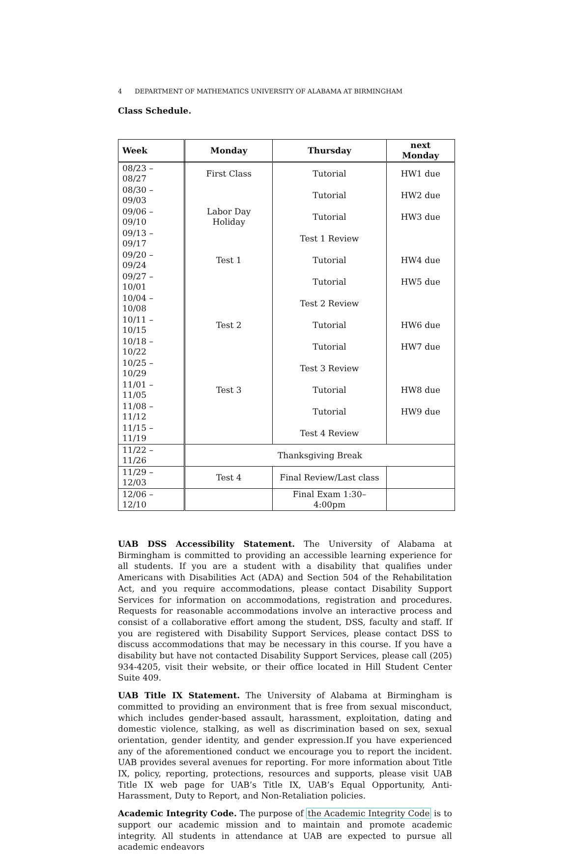4 DEPARTMENT OF MATHEMATICS UNIVERSITY OF ALABAMA AT BIRMINGHAM
Class Schedule.
| Week | Monday | Thursday | next Monday |
| --- | --- | --- | --- |
| 08/23 – 08/27 | First Class | Tutorial | HW1 due |
| 08/30 – 09/03 | | Tutorial | HW2 due |
| 09/06 – 09/10 | Labor Day Holiday | Tutorial | HW3 due |
| 09/13 – 09/17 | | Test 1 Review | |
| 09/20 – 09/24 | Test 1 | Tutorial | HW4 due |
| 09/27 – 10/01 | | Tutorial | HW5 due |
| 10/04 – 10/08 | | Test 2 Review | |
| 10/11 – 10/15 | Test 2 | Tutorial | HW6 due |
| 10/18 – 10/22 | | Tutorial | HW7 due |
| 10/25 – 10/29 | | Test 3 Review | |
| 11/01 – 11/05 | Test 3 | Tutorial | HW8 due |
| 11/08 – 11/12 | | Tutorial | HW9 due |
| 11/15 – 11/19 | | Test 4 Review | |
| 11/22 – 11/26 | Thanksgiving Break | | |
| 11/29 – 12/03 | Test 4 | Final Review/Last class | |
| 12/06 – 12/10 | | Final Exam 1:30–4:00pm | |
UAB DSS Accessibility Statement. The University of Alabama at Birmingham is committed to providing an accessible learning experience for all students. If you are a student with a disability that qualifies under Americans with Disabilities Act (ADA) and Section 504 of the Rehabilitation Act, and you require accommodations, please contact Disability Support Services for information on accommodations, registration and procedures. Requests for reasonable accommodations involve an interactive process and consist of a collaborative effort among the student, DSS, faculty and staff. If you are registered with Disability Support Services, please contact DSS to discuss accommodations that may be necessary in this course. If you have a disability but have not contacted Disability Support Services, please call (205) 934-4205, visit their website, or their office located in Hill Student Center Suite 409.
UAB Title IX Statement. The University of Alabama at Birmingham is committed to providing an environment that is free from sexual misconduct, which includes gender-based assault, harassment, exploitation, dating and domestic violence, stalking, as well as discrimination based on sex, sexual orientation, gender identity, and gender expression.If you have experienced any of the aforementioned conduct we encourage you to report the incident. UAB provides several avenues for reporting. For more information about Title IX, policy, reporting, protections, resources and supports, please visit UAB Title IX web page for UAB’s Title IX, UAB’s Equal Opportunity, Anti-Harassment, Duty to Report, and Non-Retaliation policies.
Academic Integrity Code. The purpose of the Academic Integrity Code is to support our academic mission and to maintain and promote academic integrity. All students in attendance at UAB are expected to pursue all academic endeavors